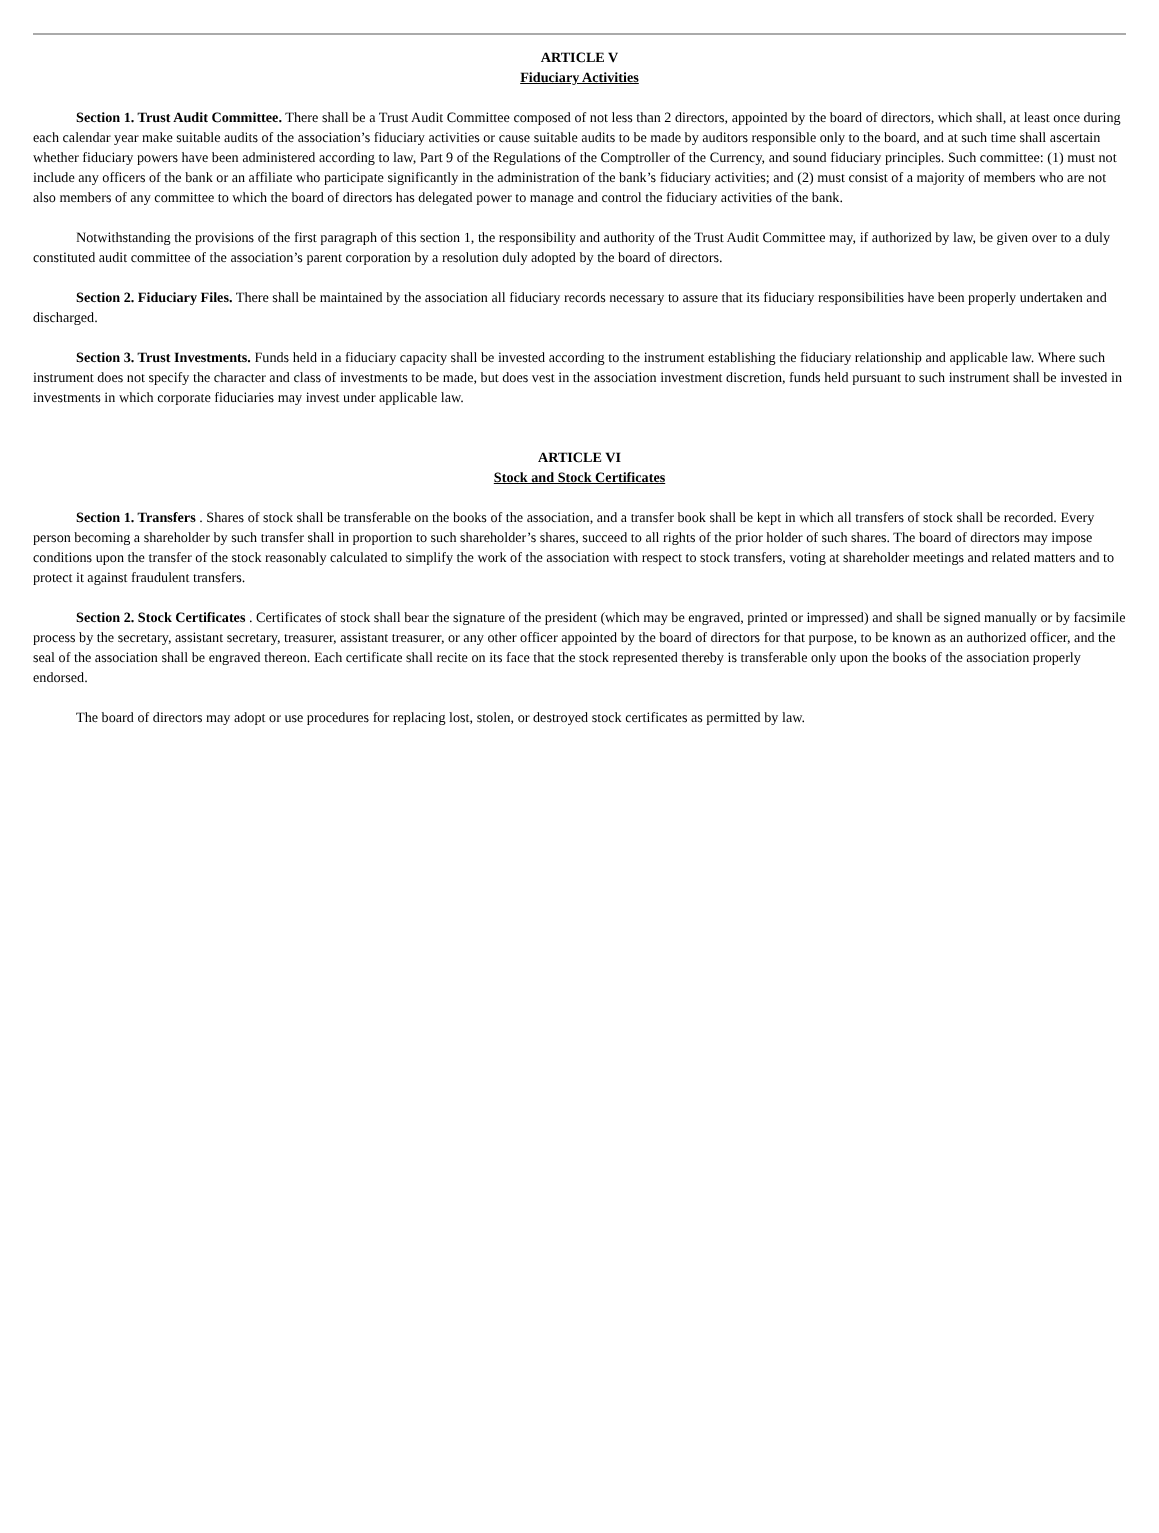ARTICLE V
Fiduciary Activities
Section 1. Trust Audit Committee. There shall be a Trust Audit Committee composed of not less than 2 directors, appointed by the board of directors, which shall, at least once during each calendar year make suitable audits of the association’s fiduciary activities or cause suitable audits to be made by auditors responsible only to the board, and at such time shall ascertain whether fiduciary powers have been administered according to law, Part 9 of the Regulations of the Comptroller of the Currency, and sound fiduciary principles. Such committee: (1) must not include any officers of the bank or an affiliate who participate significantly in the administration of the bank’s fiduciary activities; and (2) must consist of a majority of members who are not also members of any committee to which the board of directors has delegated power to manage and control the fiduciary activities of the bank.
Notwithstanding the provisions of the first paragraph of this section 1, the responsibility and authority of the Trust Audit Committee may, if authorized by law, be given over to a duly constituted audit committee of the association’s parent corporation by a resolution duly adopted by the board of directors.
Section 2. Fiduciary Files. There shall be maintained by the association all fiduciary records necessary to assure that its fiduciary responsibilities have been properly undertaken and discharged.
Section 3. Trust Investments. Funds held in a fiduciary capacity shall be invested according to the instrument establishing the fiduciary relationship and applicable law. Where such instrument does not specify the character and class of investments to be made, but does vest in the association investment discretion, funds held pursuant to such instrument shall be invested in investments in which corporate fiduciaries may invest under applicable law.
ARTICLE VI
Stock and Stock Certificates
Section 1. Transfers . Shares of stock shall be transferable on the books of the association, and a transfer book shall be kept in which all transfers of stock shall be recorded. Every person becoming a shareholder by such transfer shall in proportion to such shareholder’s shares, succeed to all rights of the prior holder of such shares. The board of directors may impose conditions upon the transfer of the stock reasonably calculated to simplify the work of the association with respect to stock transfers, voting at shareholder meetings and related matters and to protect it against fraudulent transfers.
Section 2. Stock Certificates . Certificates of stock shall bear the signature of the president (which may be engraved, printed or impressed) and shall be signed manually or by facsimile process by the secretary, assistant secretary, treasurer, assistant treasurer, or any other officer appointed by the board of directors for that purpose, to be known as an authorized officer, and the seal of the association shall be engraved thereon. Each certificate shall recite on its face that the stock represented thereby is transferable only upon the books of the association properly endorsed.
The board of directors may adopt or use procedures for replacing lost, stolen, or destroyed stock certificates as permitted by law.